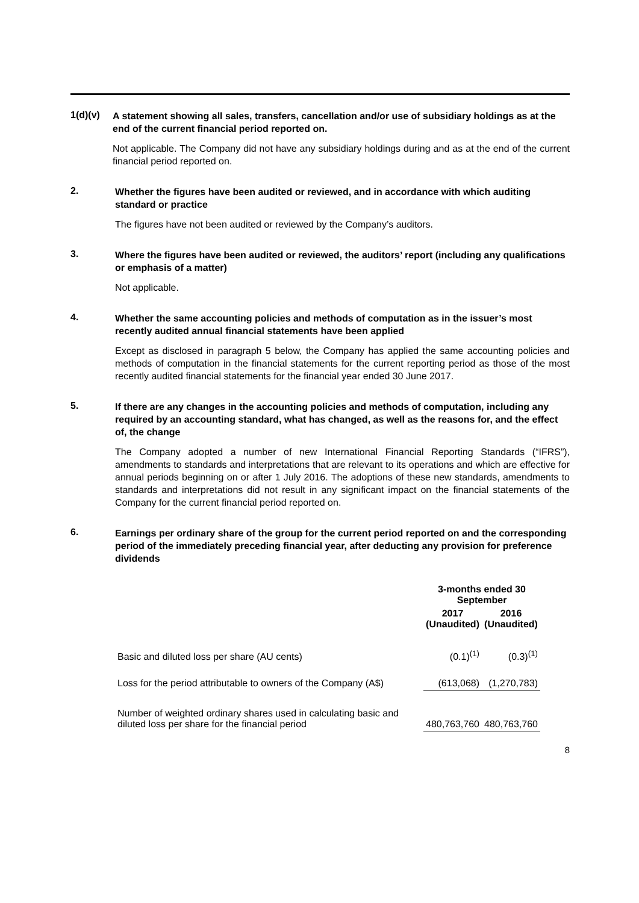1(d)(v)
A statement showing all sales, transfers, cancellation and/or use of subsidiary holdings as at the end of the current financial period reported on.
Not applicable. The Company did not have any subsidiary holdings during and as at the end of the current financial period reported on.
2.
Whether the figures have been audited or reviewed, and in accordance with which auditing standard or practice
The figures have not been audited or reviewed by the Company’s auditors.
3.
Where the figures have been audited or reviewed, the auditors’ report (including any qualifications or emphasis of a matter)
Not applicable.
4.
Whether the same accounting policies and methods of computation as in the issuer’s most recently audited annual financial statements have been applied
Except as disclosed in paragraph 5 below, the Company has applied the same accounting policies and methods of computation in the financial statements for the current reporting period as those of the most recently audited financial statements for the financial year ended 30 June 2017.
5.
If there are any changes in the accounting policies and methods of computation, including any required by an accounting standard, what has changed, as well as the reasons for, and the effect of, the change
The Company adopted a number of new International Financial Reporting Standards (“IFRS”), amendments to standards and interpretations that are relevant to its operations and which are effective for annual periods beginning on or after 1 July 2016. The adoptions of these new standards, amendments to standards and interpretations did not result in any significant impact on the financial statements of the Company for the current financial period reported on.
6.
Earnings per ordinary share of the group for the current period reported on and the corresponding period of the immediately preceding financial year, after deducting any provision for preference dividends
| | 3-months ended 30 September | |
| | 2017 (Unaudited) | 2016 (Unaudited) |
| Basic and diluted loss per share (AU cents) | (0.1)<sup>(1)</sup> | (0.3)<sup>(1)</sup> |
| Loss for the period attributable to owners of the Company (A$) | (613,068) | (1,270,783) |
| Number of weighted ordinary shares used in calculating basic and diluted loss per share for the financial period | 480,763,760 | 480,763,760 |
8